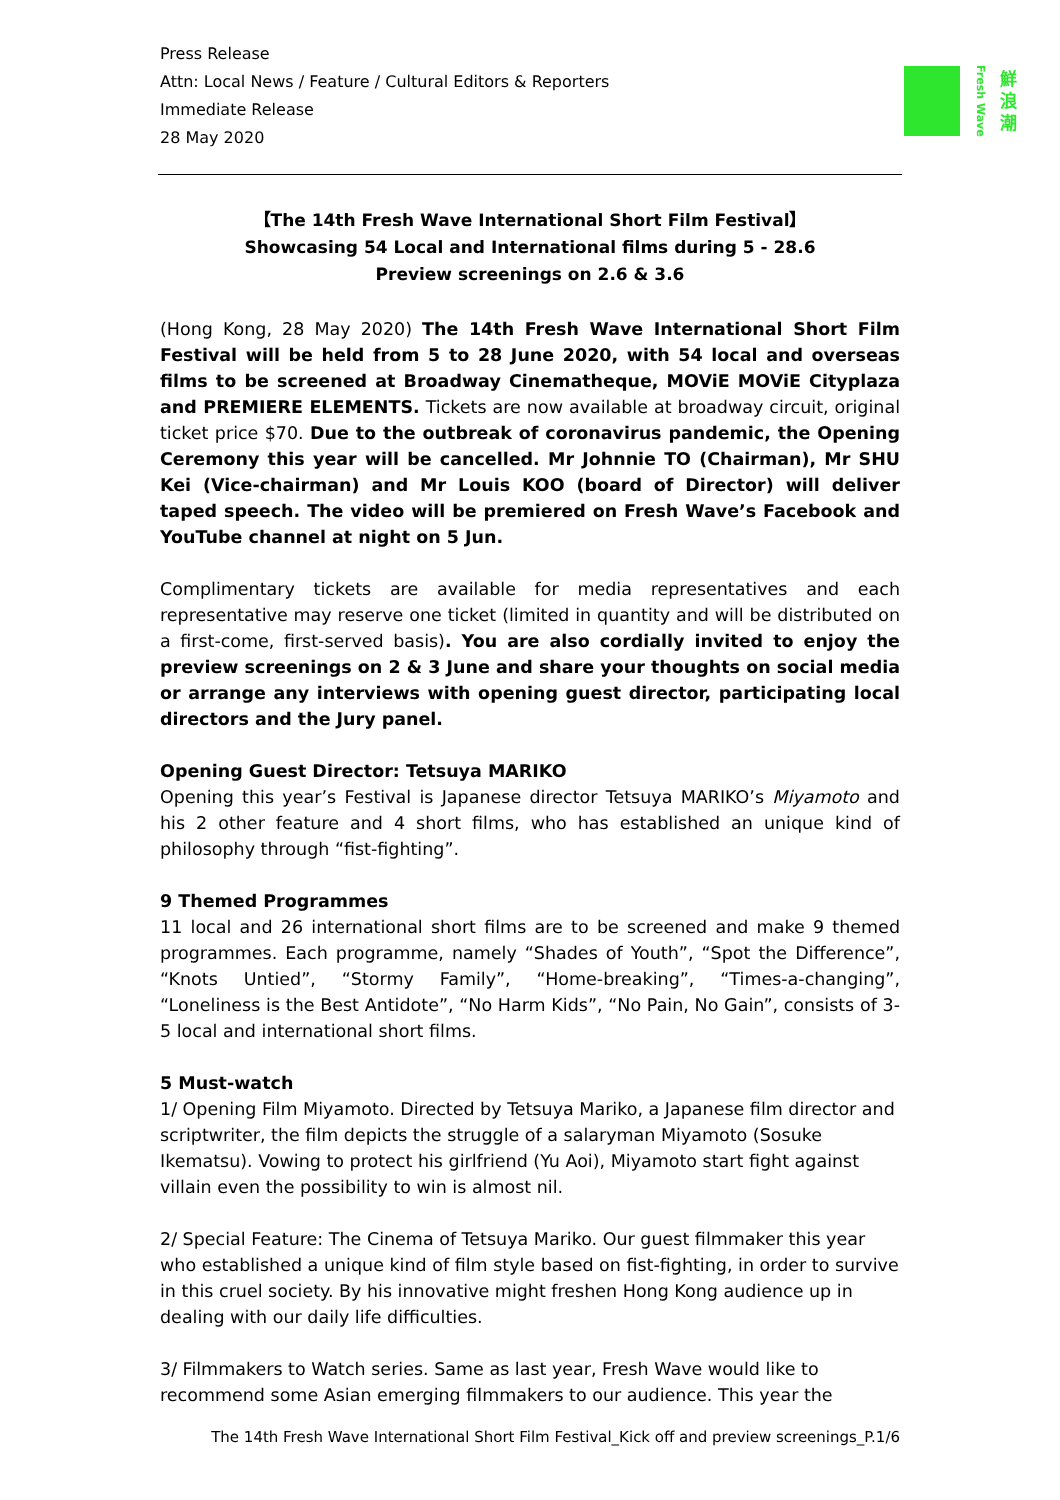Press Release
Attn: Local News / Feature / Cultural Editors & Reporters
Immediate Release
28 May 2020
Fresh Wave
鮮浪潮
【The 14th Fresh Wave International Short Film Festival】
Showcasing 54 Local and International films during 5 - 28.6
Preview screenings on 2.6 & 3.6
(Hong Kong, 28 May 2020) The 14th Fresh Wave International Short Film Festival will be held from 5 to 28 June 2020, with 54 local and overseas films to be screened at Broadway Cinematheque, MOViE MOViE Cityplaza and PREMIERE ELEMENTS. Tickets are now available at broadway circuit, original ticket price $70. Due to the outbreak of coronavirus pandemic, the Opening Ceremony this year will be cancelled. Mr Johnnie TO (Chairman), Mr SHU Kei (Vice-chairman) and Mr Louis KOO (board of Director) will deliver taped speech. The video will be premiered on Fresh Wave’s Facebook and YouTube channel at night on 5 Jun.
Complimentary tickets are available for media representatives and each representative may reserve one ticket (limited in quantity and will be distributed on a first-come, first-served basis). You are also cordially invited to enjoy the preview screenings on 2 & 3 June and share your thoughts on social media or arrange any interviews with opening guest director, participating local directors and the Jury panel.
Opening Guest Director: Tetsuya MARIKO
Opening this year’s Festival is Japanese director Tetsuya MARIKO’s Miyamoto and his 2 other feature and 4 short films, who has established an unique kind of philosophy through “fist-fighting”.
9 Themed Programmes
11 local and 26 international short films are to be screened and make 9 themed programmes. Each programme, namely “Shades of Youth”, “Spot the Difference”, “Knots Untied”, “Stormy Family”, “Home-breaking”, “Times-a-changing”, “Loneliness is the Best Antidote”, “No Harm Kids”, “No Pain, No Gain”, consists of 3-5 local and international short films.
5 Must-watch
1/ Opening Film Miyamoto. Directed by Tetsuya Mariko, a Japanese film director and scriptwriter, the film depicts the struggle of a salaryman Miyamoto (Sosuke Ikematsu). Vowing to protect his girlfriend (Yu Aoi), Miyamoto start fight against villain even the possibility to win is almost nil.
2/ Special Feature: The Cinema of Tetsuya Mariko. Our guest filmmaker this year who established a unique kind of film style based on fist-fighting, in order to survive in this cruel society. By his innovative might freshen Hong Kong audience up in dealing with our daily life difficulties.
3/ Filmmakers to Watch series. Same as last year, Fresh Wave would like to recommend some Asian emerging filmmakers to our audience. This year the
The 14th Fresh Wave International Short Film Festival_Kick off and preview screenings_P.1/6